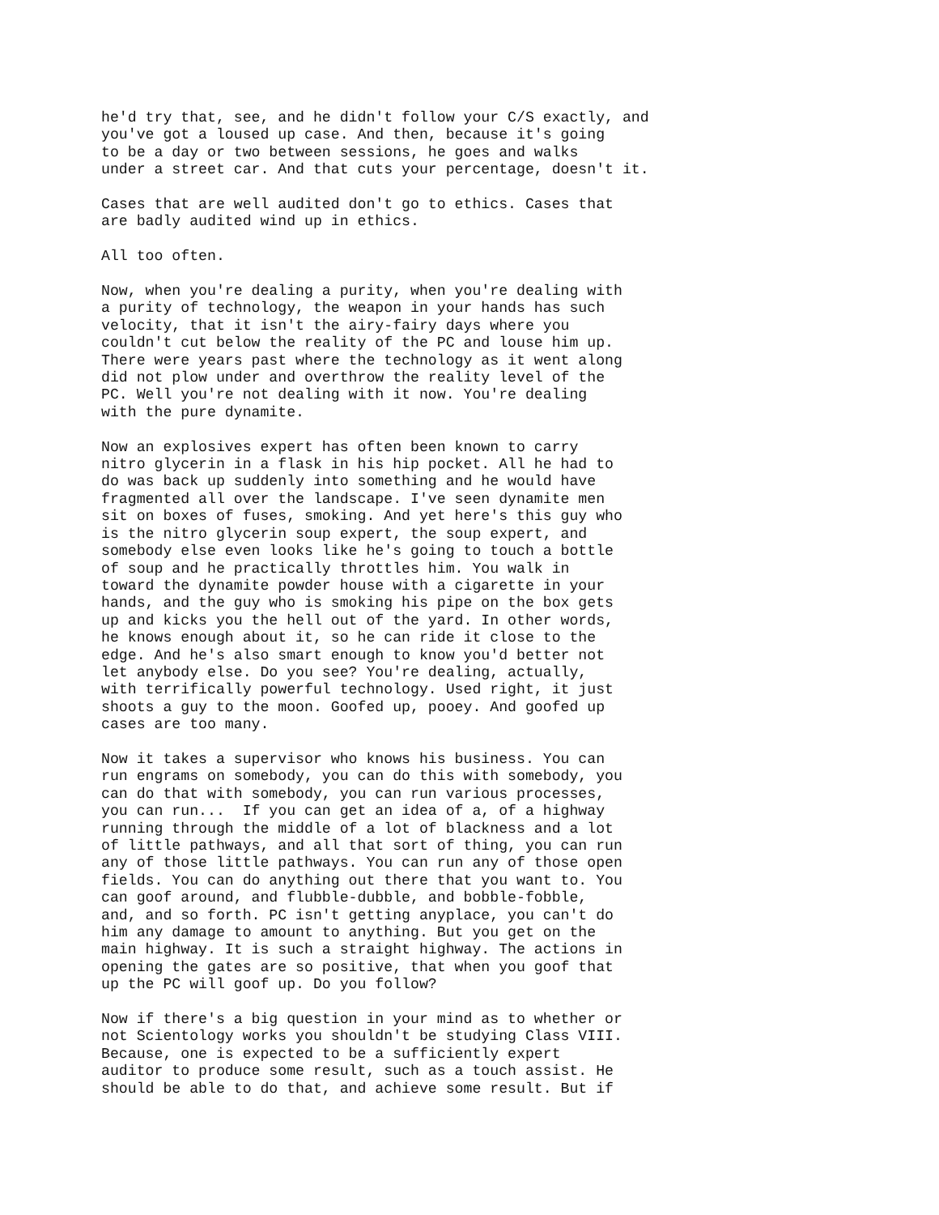he'd try that, see, and he didn't follow your C/S exactly, and you've got a loused up case. And then, because it's going to be a day or two between sessions, he goes and walks under a street car. And that cuts your percentage, doesn't it.
Cases that are well audited don't go to ethics. Cases that are badly audited wind up in ethics.
All too often.
Now, when you're dealing a purity, when you're dealing with a purity of technology, the weapon in your hands has such velocity, that it isn't the airy-fairy days where you couldn't cut below the reality of the PC and louse him up. There were years past where the technology as it went along did not plow under and overthrow the reality level of the PC. Well you're not dealing with it now. You're dealing with the pure dynamite.
Now an explosives expert has often been known to carry nitro glycerin in a flask in his hip pocket. All he had to do was back up suddenly into something and he would have fragmented all over the landscape. I've seen dynamite men sit on boxes of fuses, smoking. And yet here's this guy who is the nitro glycerin soup expert, the soup expert, and somebody else even looks like he's going to touch a bottle of soup and he practically throttles him. You walk in toward the dynamite powder house with a cigarette in your hands, and the guy who is smoking his pipe on the box gets up and kicks you the hell out of the yard. In other words, he knows enough about it, so he can ride it close to the edge. And he's also smart enough to know you'd better not let anybody else. Do you see? You're dealing, actually, with terrifically powerful technology. Used right, it just shoots a guy to the moon. Goofed up, pooey. And goofed up cases are too many.
Now it takes a supervisor who knows his business. You can run engrams on somebody, you can do this with somebody, you can do that with somebody, you can run various processes, you can run... If you can get an idea of a, of a highway running through the middle of a lot of blackness and a lot of little pathways, and all that sort of thing, you can run any of those little pathways. You can run any of those open fields. You can do anything out there that you want to. You can goof around, and flubble-dubble, and bobble-fobble, and, and so forth. PC isn't getting anyplace, you can't do him any damage to amount to anything. But you get on the main highway. It is such a straight highway. The actions in opening the gates are so positive, that when you goof that up the PC will goof up. Do you follow?
Now if there's a big question in your mind as to whether or not Scientology works you shouldn't be studying Class VIII. Because, one is expected to be a sufficiently expert auditor to produce some result, such as a touch assist. He should be able to do that, and achieve some result. But if